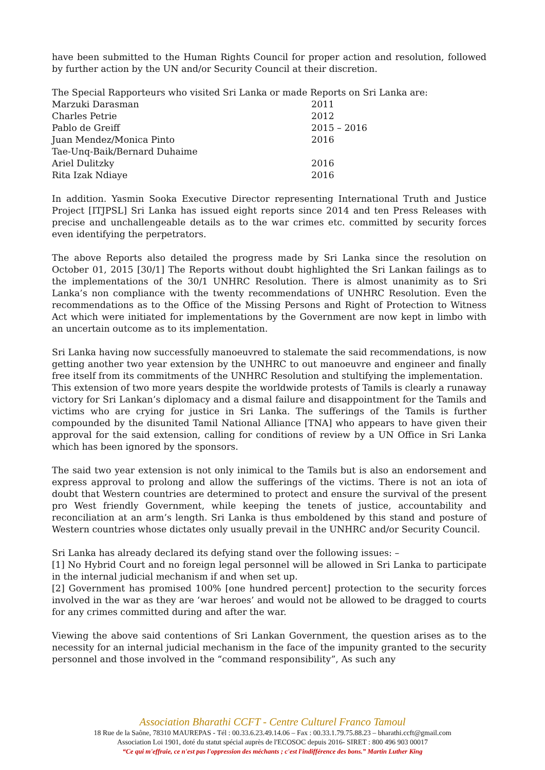have been submitted to the Human Rights Council for proper action and resolution, followed by further action by the UN and/or Security Council at their discretion.
The Special Rapporteurs who visited Sri Lanka or made Reports on Sri Lanka are:
| Marzuki Darasman | 2011 |
| Charles Petrie | 2012 |
| Pablo de Greiff | 2015 – 2016 |
| Juan Mendez/Monica Pinto | 2016 |
| Tae-Unq-Baik/Bernard Duhaime | |
| Ariel Dulitzky | 2016 |
| Rita Izak Ndiaye | 2016 |
In addition. Yasmin Sooka Executive Director representing International Truth and Justice Project [ITJPSL] Sri Lanka has issued eight reports since 2014 and ten Press Releases with precise and unchallengeable details as to the war crimes etc. committed by security forces even identifying the perpetrators.
The above Reports also detailed the progress made by Sri Lanka since the resolution on October 01, 2015 [30/1] The Reports without doubt highlighted the Sri Lankan failings as to the implementations of the 30/1 UNHRC Resolution. There is almost unanimity as to Sri Lanka’s non compliance with the twenty recommendations of UNHRC Resolution. Even the recommendations as to the Office of the Missing Persons and Right of Protection to Witness Act which were initiated for implementations by the Government are now kept in limbo with an uncertain outcome as to its implementation.
Sri Lanka having now successfully manoeuvred to stalemate the said recommendations, is now getting another two year extension by the UNHRC to out manoeuvre and engineer and finally free itself from its commitments of the UNHRC Resolution and stultifying the implementation.
This extension of two more years despite the worldwide protests of Tamils is clearly a runaway victory for Sri Lankan’s diplomacy and a dismal failure and disappointment for the Tamils and victims who are crying for justice in Sri Lanka. The sufferings of the Tamils is further compounded by the disunited Tamil National Alliance [TNA] who appears to have given their approval for the said extension, calling for conditions of review by a UN Office in Sri Lanka which has been ignored by the sponsors.
The said two year extension is not only inimical to the Tamils but is also an endorsement and express approval to prolong and allow the sufferings of the victims. There is not an iota of doubt that Western countries are determined to protect and ensure the survival of the present pro West friendly Government, while keeping the tenets of justice, accountability and reconciliation at an arm’s length. Sri Lanka is thus emboldened by this stand and posture of Western countries whose dictates only usually prevail in the UNHRC and/or Security Council.
Sri Lanka has already declared its defying stand over the following issues: –
[1] No Hybrid Court and no foreign legal personnel will be allowed in Sri Lanka to participate in the internal judicial mechanism if and when set up.
[2] Government has promised 100% [one hundred percent] protection to the security forces involved in the war as they are ‘war heroes’ and would not be allowed to be dragged to courts for any crimes committed during and after the war.
Viewing the above said contentions of Sri Lankan Government, the question arises as to the necessity for an internal judicial mechanism in the face of the impunity granted to the security personnel and those involved in the “command responsibility”, As such any
Association Bharathi CCFT - Centre Culturel Franco Tamoul
18 Rue de la Saône, 78310 MAUREPAS - Tél : 00.33.6.23.49.14.06 – Fax : 00.33.1.79.75.88.23 – bharathi.ccft@gmail.com
Association Loi 1901, doté du statut spécial auprès de l'ECOSOC depuis 2016- SIRET : 800 496 903 00017
“Ce qui m'effraie, ce n'est pas l'oppression des méchants ; c'est l'indifférence des bons.” Martin Luther King